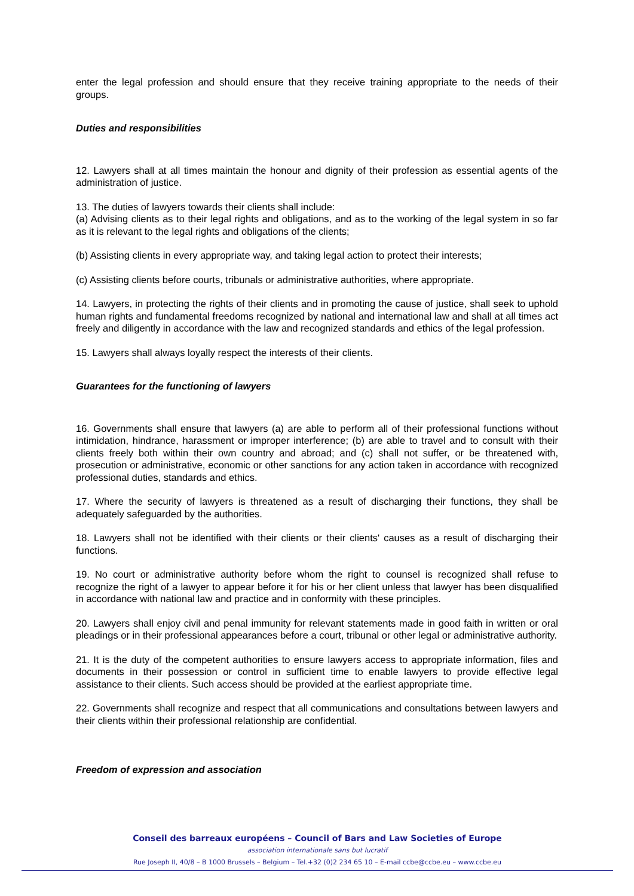enter the legal profession and should ensure that they receive training appropriate to the needs of their groups.
Duties and responsibilities
12. Lawyers shall at all times maintain the honour and dignity of their profession as essential agents of the administration of justice.
13. The duties of lawyers towards their clients shall include:
(a) Advising clients as to their legal rights and obligations, and as to the working of the legal system in so far as it is relevant to the legal rights and obligations of the clients;
(b) Assisting clients in every appropriate way, and taking legal action to protect their interests;
(c) Assisting clients before courts, tribunals or administrative authorities, where appropriate.
14. Lawyers, in protecting the rights of their clients and in promoting the cause of justice, shall seek to uphold human rights and fundamental freedoms recognized by national and international law and shall at all times act freely and diligently in accordance with the law and recognized standards and ethics of the legal profession.
15. Lawyers shall always loyally respect the interests of their clients.
Guarantees for the functioning of lawyers
16. Governments shall ensure that lawyers (a) are able to perform all of their professional functions without intimidation, hindrance, harassment or improper interference; (b) are able to travel and to consult with their clients freely both within their own country and abroad; and (c) shall not suffer, or be threatened with, prosecution or administrative, economic or other sanctions for any action taken in accordance with recognized professional duties, standards and ethics.
17. Where the security of lawyers is threatened as a result of discharging their functions, they shall be adequately safeguarded by the authorities.
18. Lawyers shall not be identified with their clients or their clients' causes as a result of discharging their functions.
19. No court or administrative authority before whom the right to counsel is recognized shall refuse to recognize the right of a lawyer to appear before it for his or her client unless that lawyer has been disqualified in accordance with national law and practice and in conformity with these principles.
20. Lawyers shall enjoy civil and penal immunity for relevant statements made in good faith in written or oral pleadings or in their professional appearances before a court, tribunal or other legal or administrative authority.
21. It is the duty of the competent authorities to ensure lawyers access to appropriate information, files and documents in their possession or control in sufficient time to enable lawyers to provide effective legal assistance to their clients. Such access should be provided at the earliest appropriate time.
22. Governments shall recognize and respect that all communications and consultations between lawyers and their clients within their professional relationship are confidential.
Freedom of expression and association
Conseil des barreaux européens – Council of Bars and Law Societies of Europe
association internationale sans but lucratif
Rue Joseph II, 40/8 – B 1000 Brussels – Belgium – Tel.+32 (0)2 234 65 10 – E-mail ccbe@ccbe.eu – www.ccbe.eu